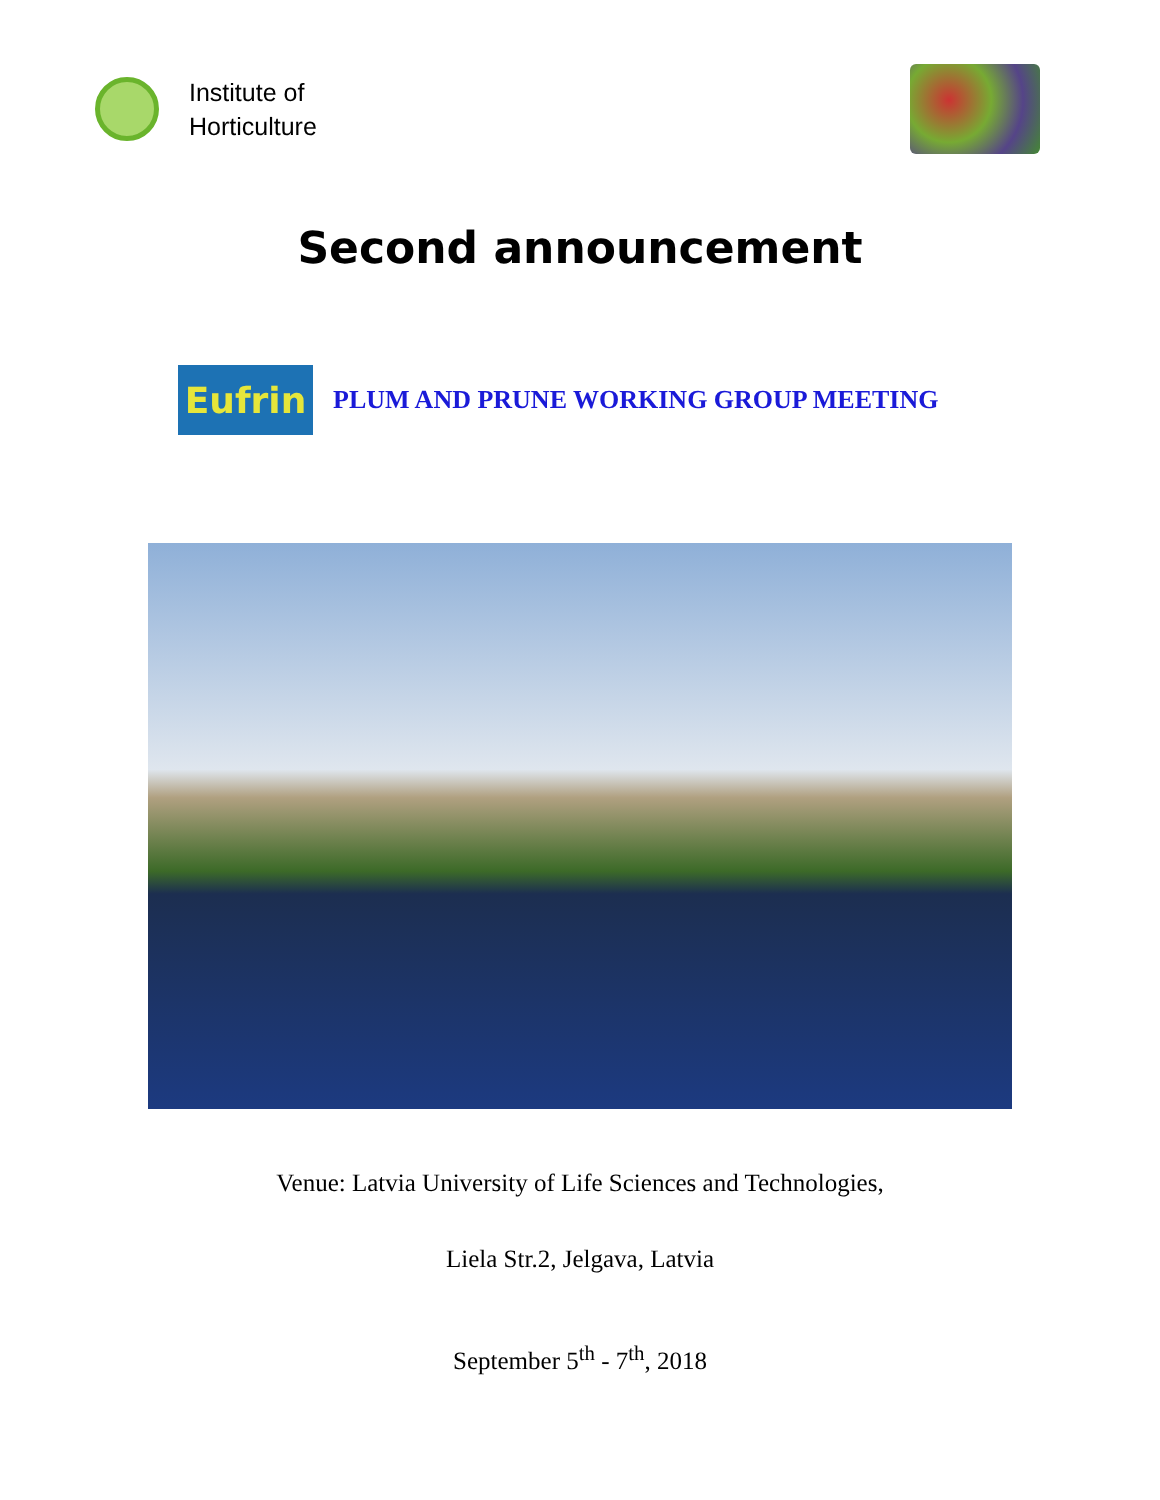Institute of
Horticulture
Second announcement
Eufrin
PLUM AND PRUNE WORKING GROUP MEETING
Venue: Latvia University of Life Sciences and Technologies,
Liela Str.2, Jelgava, Latvia
September 5<sup>th</sup> - 7<sup>th</sup>, 2018